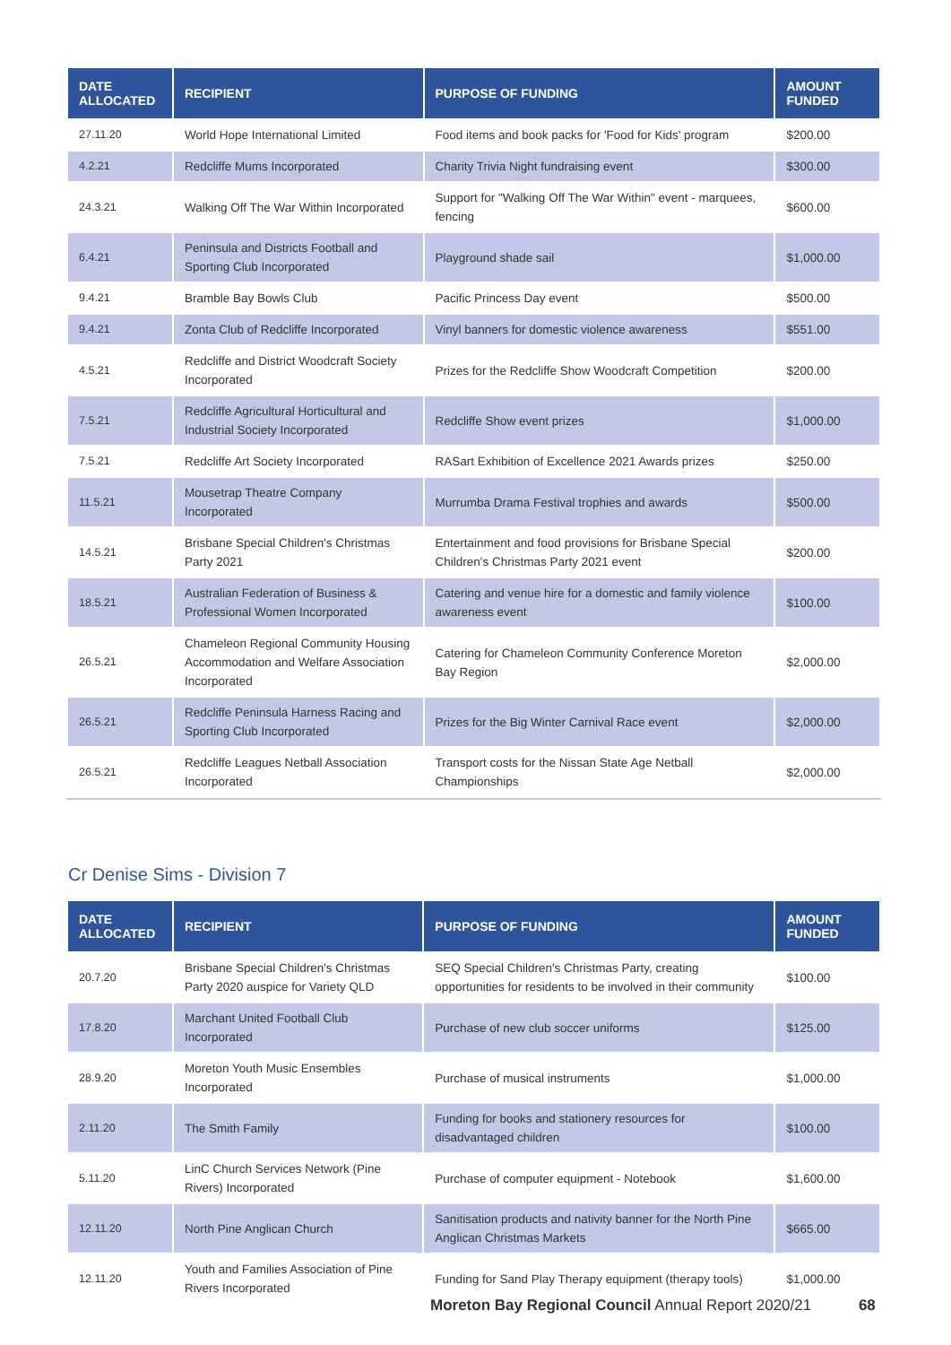| DATE ALLOCATED | RECIPIENT | PURPOSE OF FUNDING | AMOUNT FUNDED |
| --- | --- | --- | --- |
| 27.11.20 | World Hope International Limited | Food items and book packs for 'Food for Kids' program | $200.00 |
| 4.2.21 | Redcliffe Mums Incorporated | Charity Trivia Night fundraising event | $300.00 |
| 24.3.21 | Walking Off The War Within Incorporated | Support for "Walking Off The War Within" event - marquees, fencing | $600.00 |
| 6.4.21 | Peninsula and Districts Football and Sporting Club Incorporated | Playground shade sail | $1,000.00 |
| 9.4.21 | Bramble Bay Bowls Club | Pacific Princess Day event | $500.00 |
| 9.4.21 | Zonta Club of Redcliffe Incorporated | Vinyl banners for domestic violence awareness | $551.00 |
| 4.5.21 | Redcliffe and District Woodcraft Society Incorporated | Prizes for the Redcliffe Show Woodcraft Competition | $200.00 |
| 7.5.21 | Redcliffe Agricultural Horticultural and Industrial Society Incorporated | Redcliffe Show event prizes | $1,000.00 |
| 7.5.21 | Redcliffe Art Society Incorporated | RASart Exhibition of Excellence 2021 Awards prizes | $250.00 |
| 11.5.21 | Mousetrap Theatre Company Incorporated | Murrumba Drama Festival trophies and awards | $500.00 |
| 14.5.21 | Brisbane Special Children's Christmas Party 2021 | Entertainment and food provisions for Brisbane Special Children's Christmas Party 2021 event | $200.00 |
| 18.5.21 | Australian Federation of Business & Professional Women Incorporated | Catering and venue hire for a domestic and family violence awareness event | $100.00 |
| 26.5.21 | Chameleon Regional Community Housing Accommodation and Welfare Association Incorporated | Catering for Chameleon Community Conference Moreton Bay Region | $2,000.00 |
| 26.5.21 | Redcliffe Peninsula Harness Racing and Sporting Club Incorporated | Prizes for the Big Winter Carnival Race event | $2,000.00 |
| 26.5.21 | Redcliffe Leagues Netball Association Incorporated | Transport costs for the Nissan State Age Netball Championships | $2,000.00 |
Cr Denise Sims - Division 7
| DATE ALLOCATED | RECIPIENT | PURPOSE OF FUNDING | AMOUNT FUNDED |
| --- | --- | --- | --- |
| 20.7.20 | Brisbane Special Children's Christmas Party 2020 auspice for Variety QLD | SEQ Special Children's Christmas Party, creating opportunities for residents to be involved in their community | $100.00 |
| 17.8.20 | Marchant United Football Club Incorporated | Purchase of new club soccer uniforms | $125.00 |
| 28.9.20 | Moreton Youth Music Ensembles Incorporated | Purchase of musical instruments | $1,000.00 |
| 2.11.20 | The Smith Family | Funding for books and stationery resources for disadvantaged children | $100.00 |
| 5.11.20 | LinC Church Services Network (Pine Rivers) Incorporated | Purchase of computer equipment - Notebook | $1,600.00 |
| 12.11.20 | North Pine Anglican Church | Sanitisation products and nativity banner for the North Pine Anglican Christmas Markets | $665.00 |
| 12.11.20 | Youth and Families Association of Pine Rivers Incorporated | Funding for Sand Play Therapy equipment (therapy tools) | $1,000.00 |
Moreton Bay Regional Council Annual Report 2020/21 68